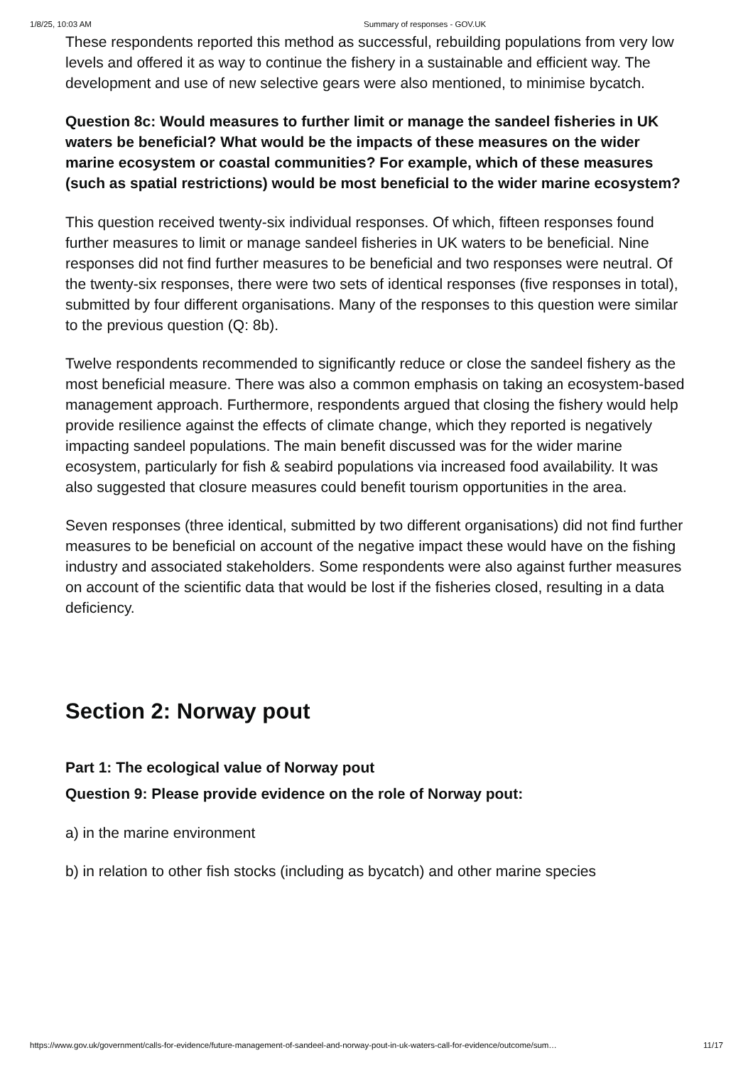1/8/25, 10:03 AM Summary of responses - GOV.UK
These respondents reported this method as successful, rebuilding populations from very low levels and offered it as way to continue the fishery in a sustainable and efficient way. The development and use of new selective gears were also mentioned, to minimise bycatch.
Question 8c: Would measures to further limit or manage the sandeel fisheries in UK waters be beneficial? What would be the impacts of these measures on the wider marine ecosystem or coastal communities? For example, which of these measures (such as spatial restrictions) would be most beneficial to the wider marine ecosystem?
This question received twenty-six individual responses. Of which, fifteen responses found further measures to limit or manage sandeel fisheries in UK waters to be beneficial. Nine responses did not find further measures to be beneficial and two responses were neutral. Of the twenty-six responses, there were two sets of identical responses (five responses in total), submitted by four different organisations. Many of the responses to this question were similar to the previous question (Q: 8b).
Twelve respondents recommended to significantly reduce or close the sandeel fishery as the most beneficial measure. There was also a common emphasis on taking an ecosystem-based management approach. Furthermore, respondents argued that closing the fishery would help provide resilience against the effects of climate change, which they reported is negatively impacting sandeel populations. The main benefit discussed was for the wider marine ecosystem, particularly for fish & seabird populations via increased food availability. It was also suggested that closure measures could benefit tourism opportunities in the area.
Seven responses (three identical, submitted by two different organisations) did not find further measures to be beneficial on account of the negative impact these would have on the fishing industry and associated stakeholders. Some respondents were also against further measures on account of the scientific data that would be lost if the fisheries closed, resulting in a data deficiency.
Section 2: Norway pout
Part 1: The ecological value of Norway pout
Question 9: Please provide evidence on the role of Norway pout:
a) in the marine environment
b) in relation to other fish stocks (including as bycatch) and other marine species
https://www.gov.uk/government/calls-for-evidence/future-management-of-sandeel-and-norway-pout-in-uk-waters-call-for-evidence/outcome/sum… 11/17